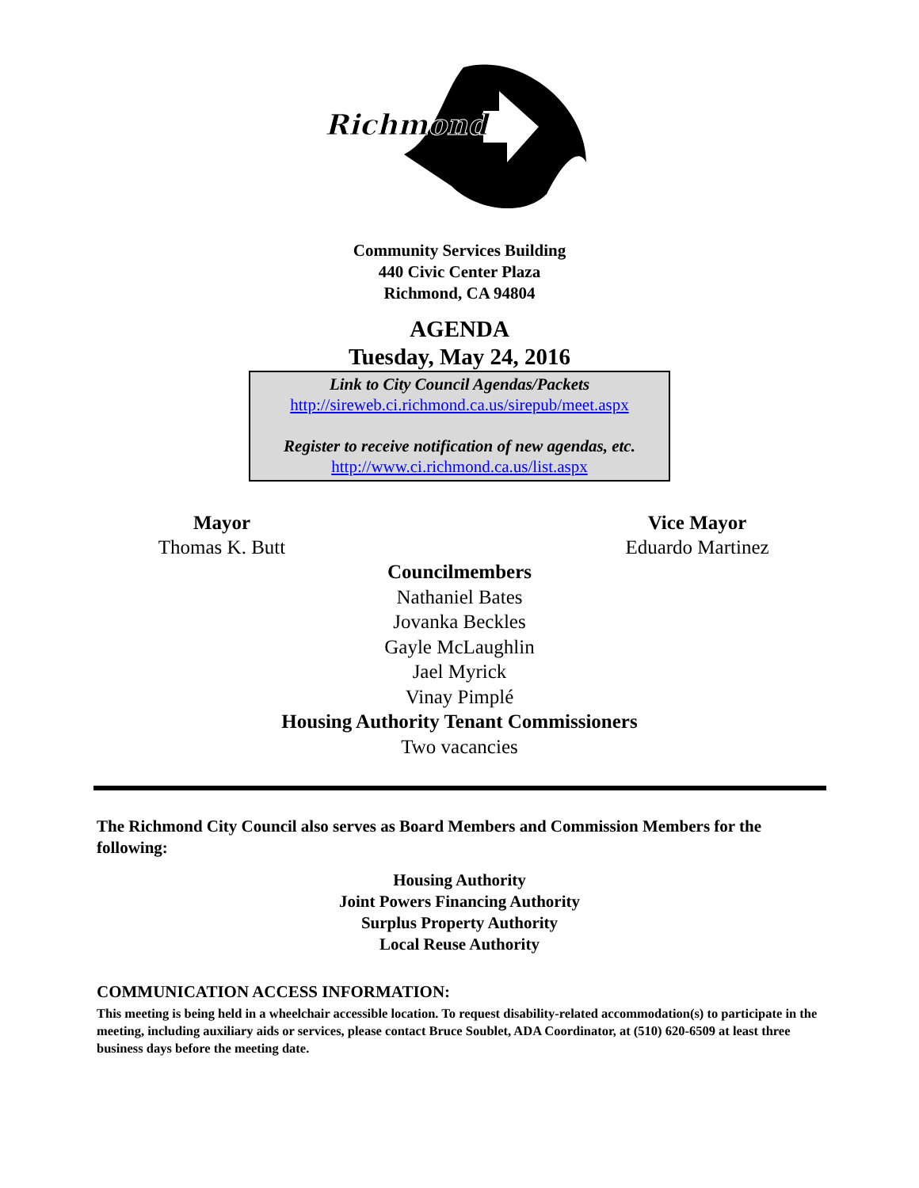Richmond
Community Services Building
440 Civic Center Plaza
Richmond, CA 94804
AGENDA
Tuesday, May 24, 2016
Link to City Council Agendas/Packets
http://sireweb.ci.richmond.ca.us/sirepub/meet.aspx
Register to receive notification of new agendas, etc.
http://www.ci.richmond.ca.us/list.aspx
Mayor
Thomas K. Butt
Vice Mayor
Eduardo Martinez
Councilmembers
Nathaniel Bates
Jovanka Beckles
Gayle McLaughlin
Jael Myrick
Vinay Pimplé
Housing Authority Tenant Commissioners
Two vacancies
The Richmond City Council also serves as Board Members and Commission Members for the following:
Housing Authority
Joint Powers Financing Authority
Surplus Property Authority
Local Reuse Authority
COMMUNICATION ACCESS INFORMATION:
This meeting is being held in a wheelchair accessible location. To request disability-related accommodation(s) to participate in the meeting, including auxiliary aids or services, please contact Bruce Soublet, ADA Coordinator, at (510) 620-6509 at least three business days before the meeting date.